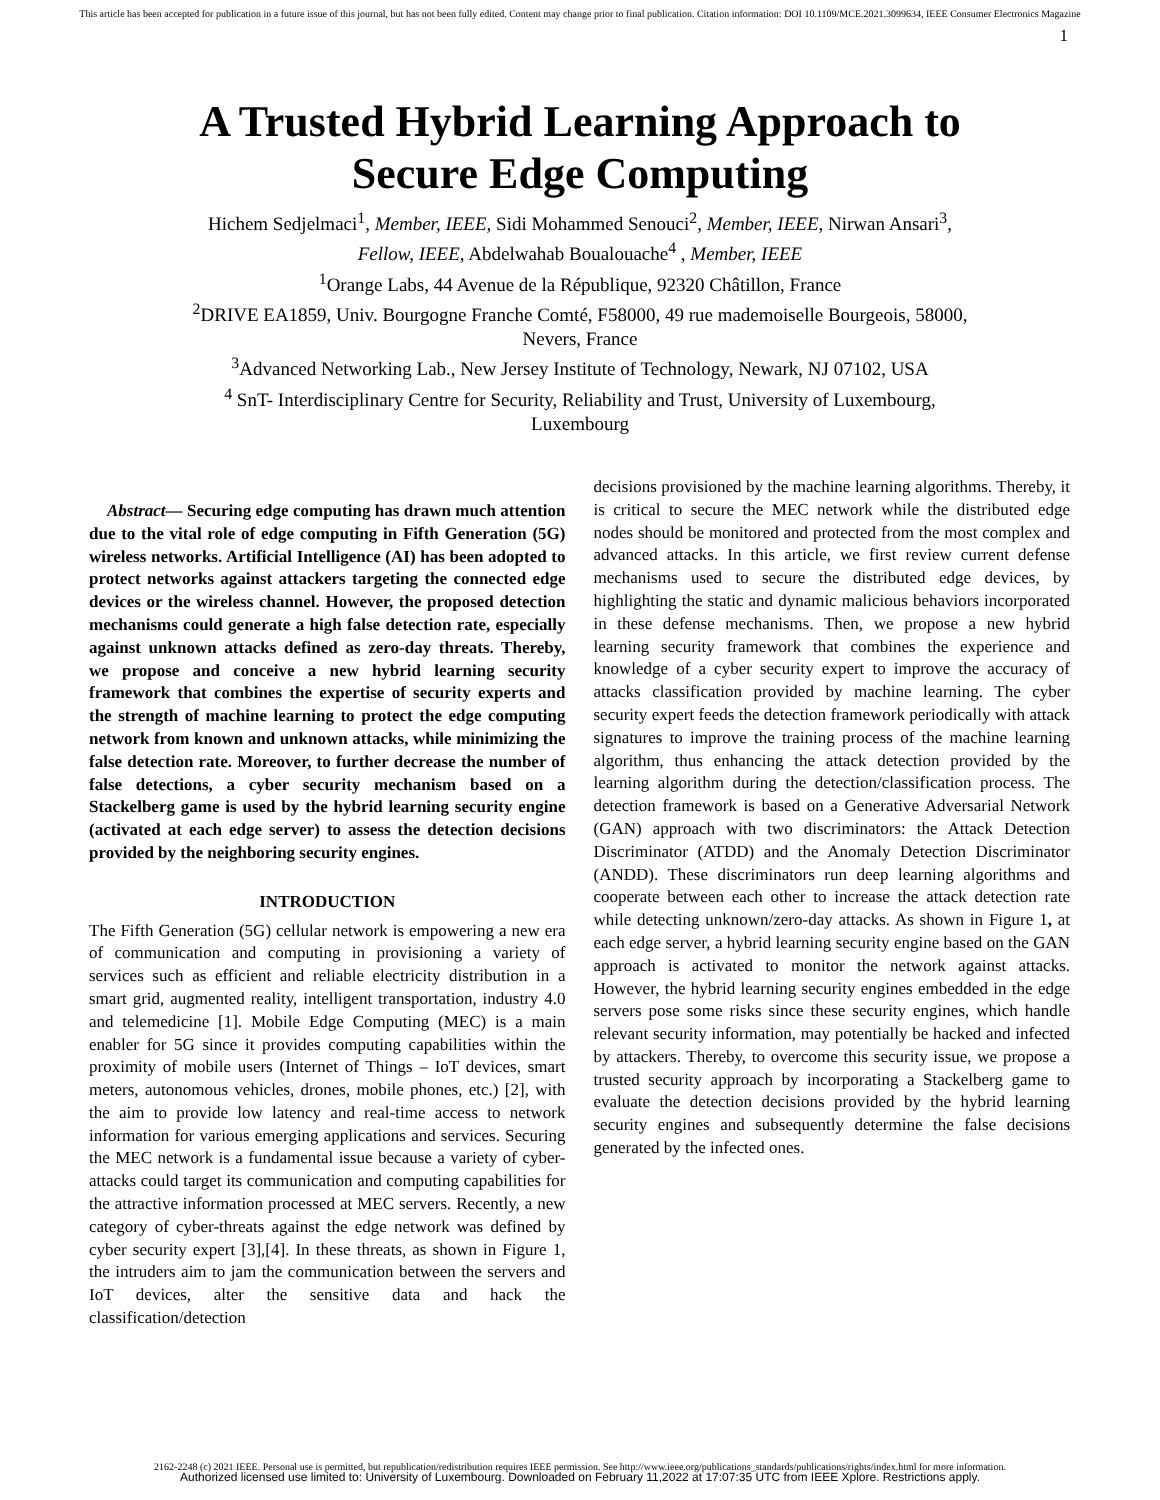This article has been accepted for publication in a future issue of this journal, but has not been fully edited. Content may change prior to final publication. Citation information: DOI 10.1109/MCE.2021.3099634, IEEE Consumer Electronics Magazine
1
A Trusted Hybrid Learning Approach to
Secure Edge Computing
Hichem Sedjelmaci<sup>1</sup>, Member, IEEE, Sidi Mohammed Senouci<sup>2</sup>, Member, IEEE, Nirwan Ansari<sup>3</sup>,
Fellow, IEEE, Abdelwahab Boualouache<sup>4</sup> , Member, IEEE
<sup>1</sup> Orange Labs, 44 Avenue de la République, 92320 Châtillon, France
<sup>2</sup> DRIVE EA1859, Univ. Bourgogne Franche Comté, F58000, 49 rue mademoiselle Bourgeois, 58000,
Nevers, France
<sup>3</sup> Advanced Networking Lab., New Jersey Institute of Technology, Newark, NJ 07102, USA
<sup>4</sup> SnT- Interdisciplinary Centre for Security, Reliability and Trust, University of Luxembourg,
Luxembourg
Abstract— Securing edge computing has drawn much attention due to the vital role of edge computing in Fifth Generation (5G) wireless networks. Artificial Intelligence (AI) has been adopted to protect networks against attackers targeting the connected edge devices or the wireless channel. However, the proposed detection mechanisms could generate a high false detection rate, especially against unknown attacks defined as zero-day threats. Thereby, we propose and conceive a new hybrid learning security framework that combines the expertise of security experts and the strength of machine learning to protect the edge computing network from known and unknown attacks, while minimizing the false detection rate. Moreover, to further decrease the number of false detections, a cyber security mechanism based on a Stackelberg game is used by the hybrid learning security engine (activated at each edge server) to assess the detection decisions provided by the neighboring security engines.
INTRODUCTION
The Fifth Generation (5G) cellular network is empowering a new era of communication and computing in provisioning a variety of services such as efficient and reliable electricity distribution in a smart grid, augmented reality, intelligent transportation, industry 4.0 and telemedicine [1]. Mobile Edge Computing (MEC) is a main enabler for 5G since it provides computing capabilities within the proximity of mobile users (Internet of Things – IoT devices, smart meters, autonomous vehicles, drones, mobile phones, etc.) [2], with the aim to provide low latency and real-time access to network information for various emerging applications and services. Securing the MEC network is a fundamental issue because a variety of cyber-attacks could target its communication and computing capabilities for the attractive information processed at MEC servers. Recently, a new category of cyber-threats against the edge network was defined by cyber security expert [3],[4]. In these threats, as shown in Figure 1, the intruders aim to jam the communication between the servers and IoT devices, alter the sensitive data and hack the classification/detection
decisions provisioned by the machine learning algorithms. Thereby, it is critical to secure the MEC network while the distributed edge nodes should be monitored and protected from the most complex and advanced attacks. In this article, we first review current defense mechanisms used to secure the distributed edge devices, by highlighting the static and dynamic malicious behaviors incorporated in these defense mechanisms. Then, we propose a new hybrid learning security framework that combines the experience and knowledge of a cyber security expert to improve the accuracy of attacks classification provided by machine learning. The cyber security expert feeds the detection framework periodically with attack signatures to improve the training process of the machine learning algorithm, thus enhancing the attack detection provided by the learning algorithm during the detection/classification process. The detection framework is based on a Generative Adversarial Network (GAN) approach with two discriminators: the Attack Detection Discriminator (ATDD) and the Anomaly Detection Discriminator (ANDD). These discriminators run deep learning algorithms and cooperate between each other to increase the attack detection rate while detecting unknown/zero-day attacks. As shown in Figure 1, at each edge server, a hybrid learning security engine based on the GAN approach is activated to monitor the network against attacks. However, the hybrid learning security engines embedded in the edge servers pose some risks since these security engines, which handle relevant security information, may potentially be hacked and infected by attackers. Thereby, to overcome this security issue, we propose a trusted security approach by incorporating a Stackelberg game to evaluate the detection decisions provided by the hybrid learning security engines and subsequently determine the false decisions generated by the infected ones.
2162-2248 (c) 2021 IEEE. Personal use is permitted, but republication/redistribution requires IEEE permission. See http://www.ieee.org/publications_standards/publications/rights/index.html for more information.
Authorized licensed use limited to: University of Luxembourg. Downloaded on February 11,2022 at 17:07:35 UTC from IEEE Xplore. Restrictions apply.